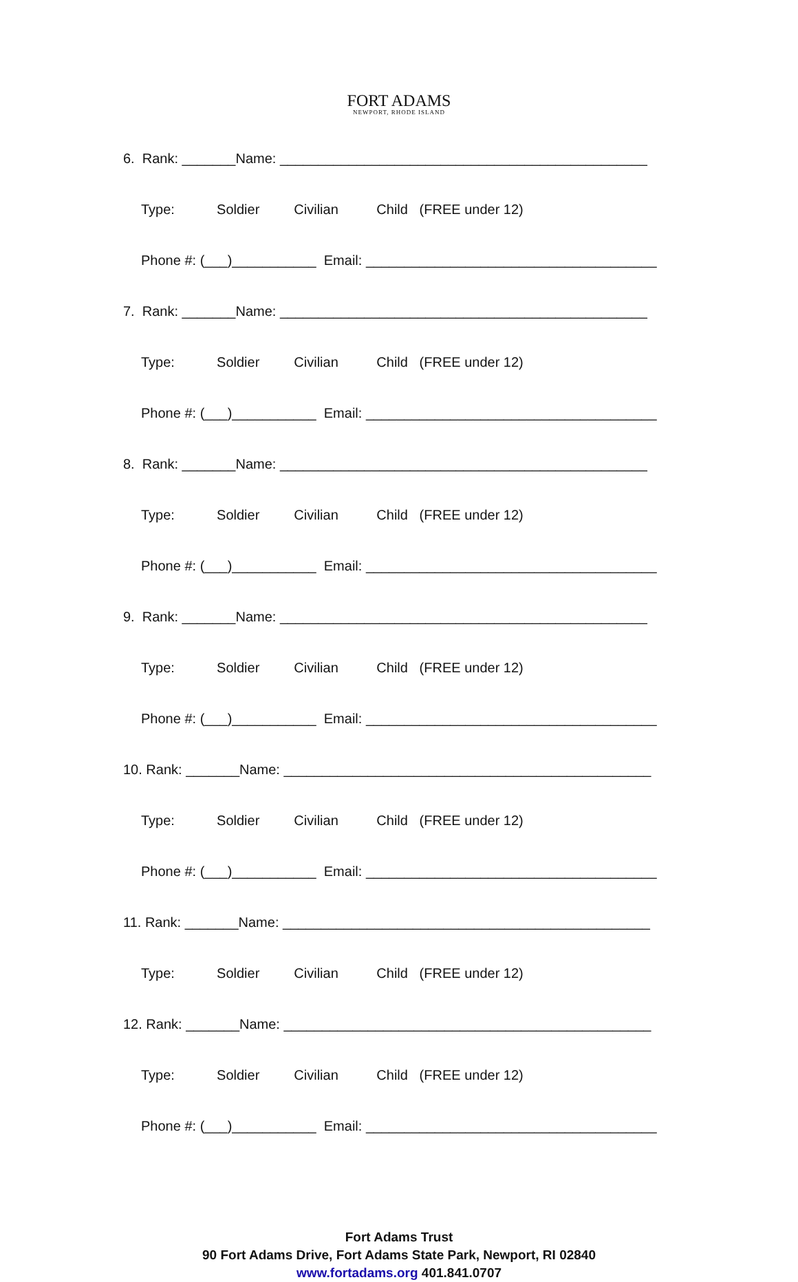FORT ADAMS
NEWPORT, RHODE ISLAND
6. Rank: _______Name: ________________________________________________
Type: Soldier Civilian Child (FREE under 12)
Phone #: (___)___________ Email: ______________________________________
7. Rank: _______Name: ________________________________________________
Type: Soldier Civilian Child (FREE under 12)
Phone #: (___)___________ Email: ______________________________________
8. Rank: _______Name: ________________________________________________
Type: Soldier Civilian Child (FREE under 12)
Phone #: (___)___________ Email: ______________________________________
9. Rank: _______Name: ________________________________________________
Type: Soldier Civilian Child (FREE under 12)
Phone #: (___)___________ Email: ______________________________________
10. Rank: _______Name: ________________________________________________
Type: Soldier Civilian Child (FREE under 12)
Phone #: (___)___________ Email: ______________________________________
11. Rank: _______Name: ________________________________________________
Type: Soldier Civilian Child (FREE under 12)
12. Rank: _______Name: ________________________________________________
Type: Soldier Civilian Child (FREE under 12)
Phone #: (___)___________ Email: ______________________________________
Fort Adams Trust
90 Fort Adams Drive, Fort Adams State Park, Newport, RI 02840
www.fortadams.org 401.841.0707